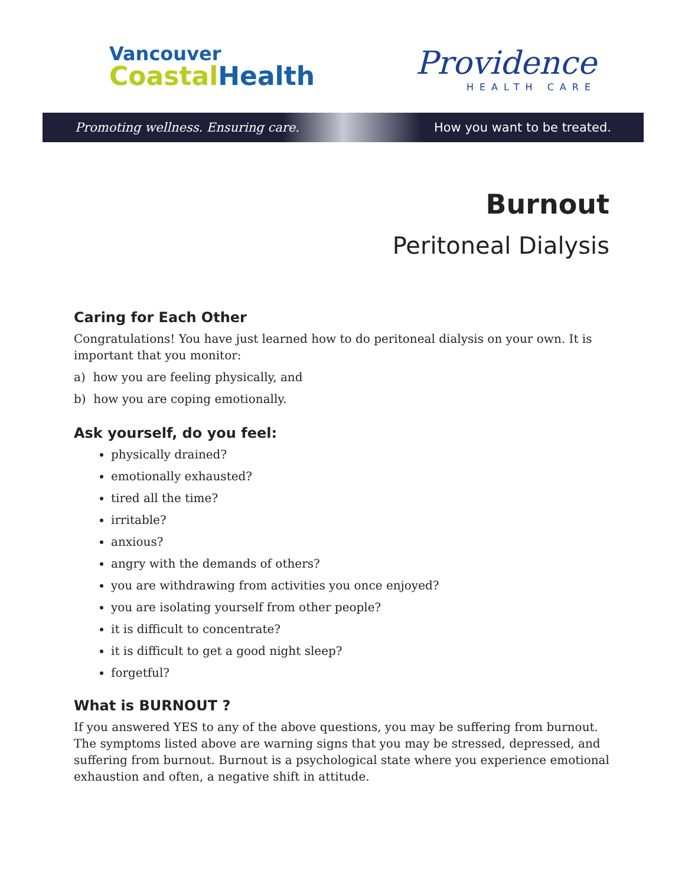Vancouver
CoastalHealth
Providence
HEALTH CARE
Promoting wellness. Ensuring care. How you want to be treated.
Burnout
Peritoneal Dialysis
Caring for Each Other
Congratulations! You have just learned how to do peritoneal dialysis on your own. It is important that you monitor:
a) how you are feeling physically, and
b) how you are coping emotionally.
Ask yourself, do you feel:
physically drained?
emotionally exhausted?
tired all the time?
irritable?
anxious?
angry with the demands of others?
you are withdrawing from activities you once enjoyed?
you are isolating yourself from other people?
it is difficult to concentrate?
it is difficult to get a good night sleep?
forgetful?
What is BURNOUT ?
If you answered YES to any of the above questions, you may be suffering from burnout. The symptoms listed above are warning signs that you may be stressed, depressed, and suffering from burnout. Burnout is a psychological state where you experience emotional exhaustion and often, a negative shift in attitude.